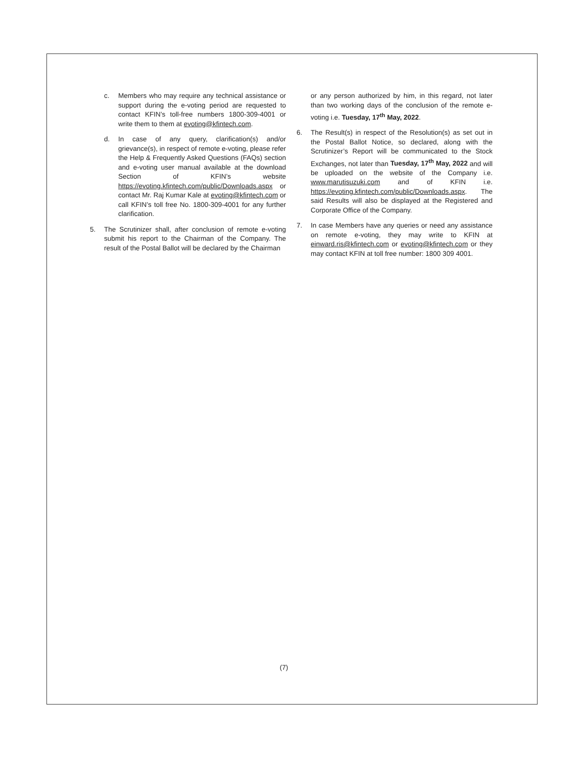c. Members who may require any technical assistance or support during the e-voting period are requested to contact KFIN’s toll-free numbers 1800-309-4001 or write them to them at evoting@kfintech.com.
d. In case of any query, clarification(s) and/or grievance(s), in respect of remote e-voting, please refer the Help & Frequently Asked Questions (FAQs) section and e-voting user manual available at the download Section of KFIN’s website https://evoting.kfintech.com/public/Downloads.aspx or contact Mr. Raj Kumar Kale at evoting@kfintech.com or call KFIN’s toll free No. 1800-309-4001 for any further clarification.
5. The Scrutinizer shall, after conclusion of remote e-voting submit his report to the Chairman of the Company. The result of the Postal Ballot will be declared by the Chairman
or any person authorized by him, in this regard, not later than two working days of the conclusion of the remote e-voting i.e. Tuesday, 17<sup>th</sup> May, 2022.
6. The Result(s) in respect of the Resolution(s) as set out in the Postal Ballot Notice, so declared, along with the Scrutinizer’s Report will be communicated to the Stock Exchanges, not later than Tuesday, 17<sup>th</sup> May, 2022 and will be uploaded on the website of the Company i.e. www.marutisuzuki.com and of KFIN i.e. https://evoting.kfintech.com/public/Downloads.aspx. The said Results will also be displayed at the Registered and Corporate Office of the Company.
7. In case Members have any queries or need any assistance on remote e-voting, they may write to KFIN at einward.ris@kfintech.com or evoting@kfintech.com or they may contact KFIN at toll free number: 1800 309 4001.
(7)